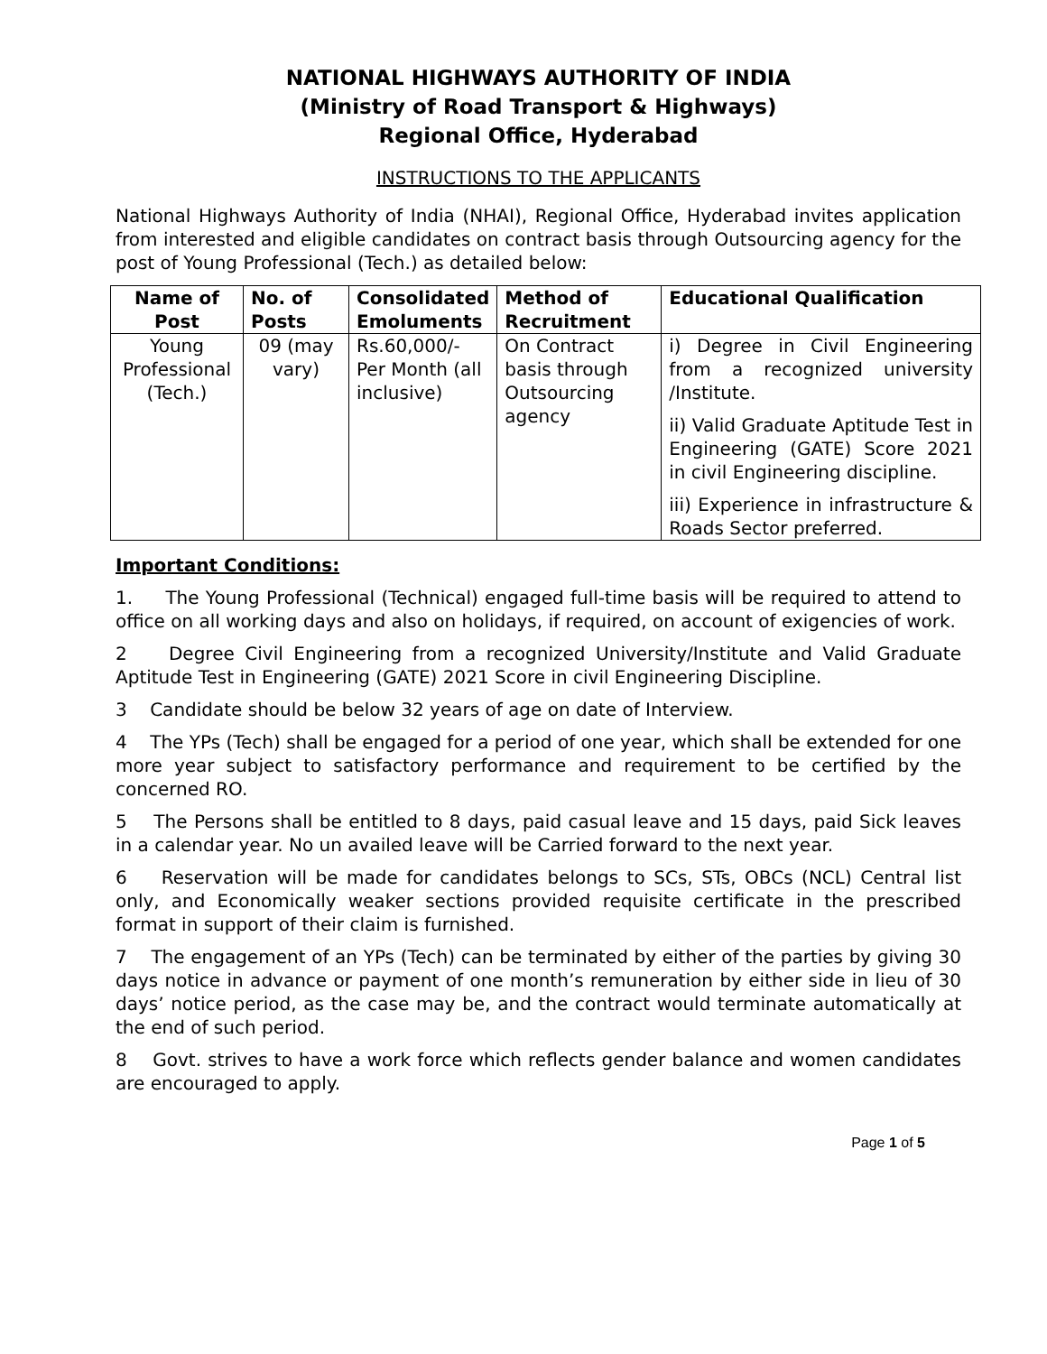NATIONAL HIGHWAYS AUTHORITY OF INDIA
(Ministry of Road Transport & Highways)
Regional Office, Hyderabad
INSTRUCTIONS TO THE APPLICANTS
National Highways Authority of India (NHAI), Regional Office, Hyderabad invites application from interested and eligible candidates on contract basis through Outsourcing agency for the post of Young Professional (Tech.) as detailed below:
| Name of Post | No. of Posts | Consolidated Emoluments | Method of Recruitment | Educational Qualification |
| --- | --- | --- | --- | --- |
| Young Professional (Tech.) | 09 (may vary) | Rs.60,000/- Per Month (all inclusive) | On Contract basis through Outsourcing agency | i) Degree in Civil Engineering from a recognized university /Institute. ii) Valid Graduate Aptitude Test in Engineering (GATE) Score 2021 in civil Engineering discipline. iii) Experience in infrastructure & Roads Sector preferred. |
Important Conditions:
1. The Young Professional (Technical) engaged full-time basis will be required to attend to office on all working days and also on holidays, if required, on account of exigencies of work.
2 Degree Civil Engineering from a recognized University/Institute and Valid Graduate Aptitude Test in Engineering (GATE) 2021 Score in civil Engineering Discipline.
3 Candidate should be below 32 years of age on date of Interview.
4 The YPs (Tech) shall be engaged for a period of one year, which shall be extended for one more year subject to satisfactory performance and requirement to be certified by the concerned RO.
5 The Persons shall be entitled to 8 days, paid casual leave and 15 days, paid Sick leaves in a calendar year. No un availed leave will be Carried forward to the next year.
6 Reservation will be made for candidates belongs to SCs, STs, OBCs (NCL) Central list only, and Economically weaker sections provided requisite certificate in the prescribed format in support of their claim is furnished.
7 The engagement of an YPs (Tech) can be terminated by either of the parties by giving 30 days notice in advance or payment of one month’s remuneration by either side in lieu of 30 days’ notice period, as the case may be, and the contract would terminate automatically at the end of such period.
8 Govt. strives to have a work force which reflects gender balance and women candidates are encouraged to apply.
Page 1 of 5